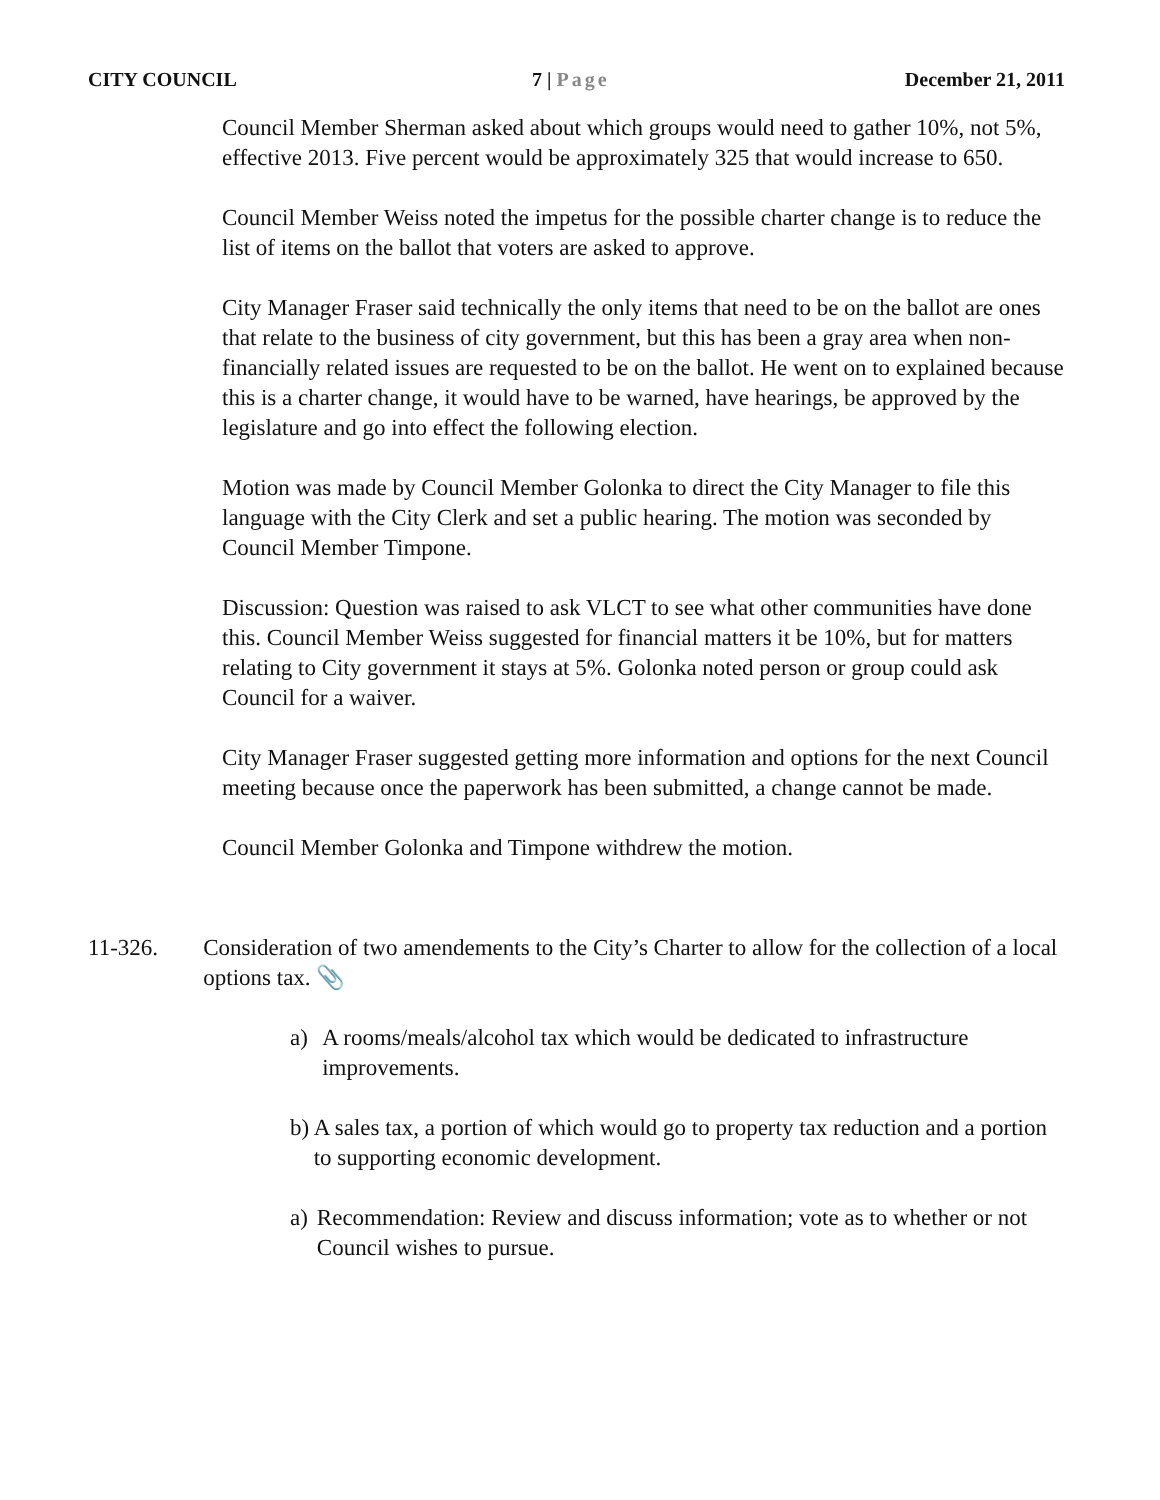CITY COUNCIL 7 | Page December 21, 2011
Council Member Sherman asked about which groups would need to gather 10%, not 5%, effective 2013. Five percent would be approximately 325 that would increase to 650.
Council Member Weiss noted the impetus for the possible charter change is to reduce the list of items on the ballot that voters are asked to approve.
City Manager Fraser said technically the only items that need to be on the ballot are ones that relate to the business of city government, but this has been a gray area when non-financially related issues are requested to be on the ballot. He went on to explained because this is a charter change, it would have to be warned, have hearings, be approved by the legislature and go into effect the following election.
Motion was made by Council Member Golonka to direct the City Manager to file this language with the City Clerk and set a public hearing. The motion was seconded by Council Member Timpone.
Discussion: Question was raised to ask VLCT to see what other communities have done this. Council Member Weiss suggested for financial matters it be 10%, but for matters relating to City government it stays at 5%. Golonka noted person or group could ask Council for a waiver.
City Manager Fraser suggested getting more information and options for the next Council meeting because once the paperwork has been submitted, a change cannot be made.
Council Member Golonka and Timpone withdrew the motion.
11-326. Consideration of two amendements to the City’s Charter to allow for the collection of a local options tax. 📎
a) A rooms/meals/alcohol tax which would be dedicated to infrastructure improvements.
b) A sales tax, a portion of which would go to property tax reduction and a portion to supporting economic development.
a) Recommendation: Review and discuss information; vote as to whether or not Council wishes to pursue.